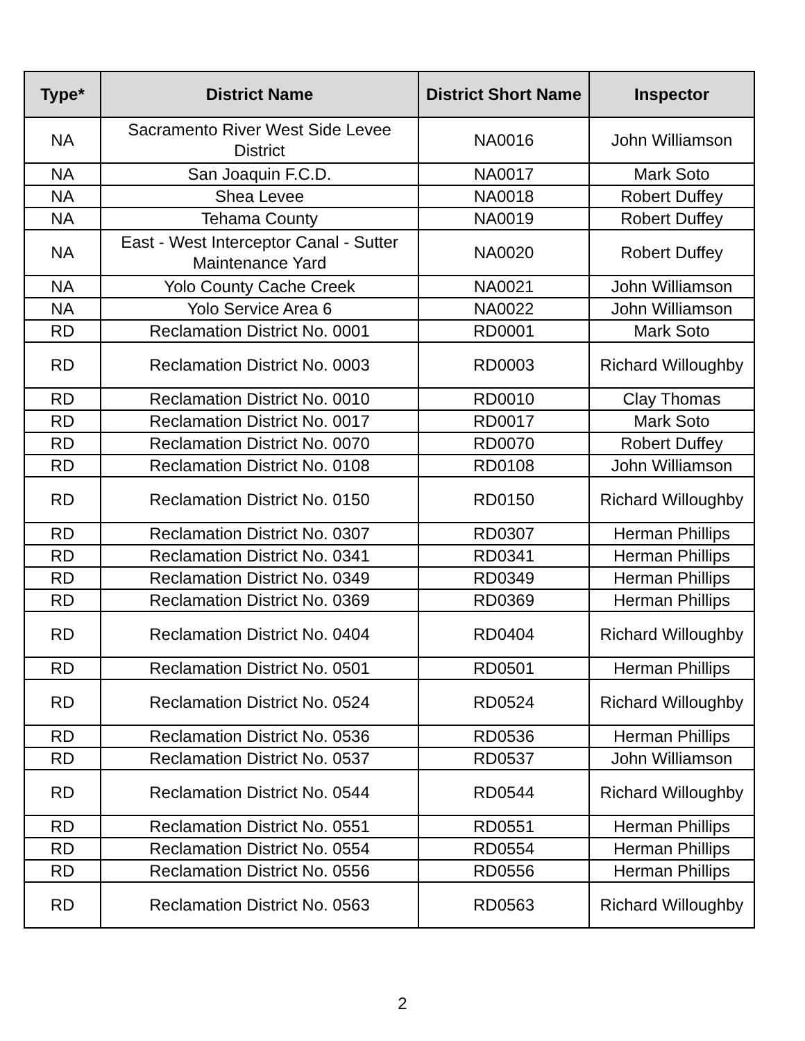| Type* | District Name | District Short Name | Inspector |
| --- | --- | --- | --- |
| NA | Sacramento River West Side Levee District | NA0016 | John Williamson |
| NA | San Joaquin F.C.D. | NA0017 | Mark Soto |
| NA | Shea Levee | NA0018 | Robert Duffey |
| NA | Tehama County | NA0019 | Robert Duffey |
| NA | East - West Interceptor Canal - Sutter Maintenance Yard | NA0020 | Robert Duffey |
| NA | Yolo County Cache Creek | NA0021 | John Williamson |
| NA | Yolo Service Area 6 | NA0022 | John Williamson |
| RD | Reclamation District No. 0001 | RD0001 | Mark Soto |
| RD | Reclamation District No. 0003 | RD0003 | Richard Willoughby |
| RD | Reclamation District No. 0010 | RD0010 | Clay Thomas |
| RD | Reclamation District No. 0017 | RD0017 | Mark Soto |
| RD | Reclamation District No. 0070 | RD0070 | Robert Duffey |
| RD | Reclamation District No. 0108 | RD0108 | John Williamson |
| RD | Reclamation District No. 0150 | RD0150 | Richard Willoughby |
| RD | Reclamation District No. 0307 | RD0307 | Herman Phillips |
| RD | Reclamation District No. 0341 | RD0341 | Herman Phillips |
| RD | Reclamation District No. 0349 | RD0349 | Herman Phillips |
| RD | Reclamation District No. 0369 | RD0369 | Herman Phillips |
| RD | Reclamation District No. 0404 | RD0404 | Richard Willoughby |
| RD | Reclamation District No. 0501 | RD0501 | Herman Phillips |
| RD | Reclamation District No. 0524 | RD0524 | Richard Willoughby |
| RD | Reclamation District No. 0536 | RD0536 | Herman Phillips |
| RD | Reclamation District No. 0537 | RD0537 | John Williamson |
| RD | Reclamation District No. 0544 | RD0544 | Richard Willoughby |
| RD | Reclamation District No. 0551 | RD0551 | Herman Phillips |
| RD | Reclamation District No. 0554 | RD0554 | Herman Phillips |
| RD | Reclamation District No. 0556 | RD0556 | Herman Phillips |
| RD | Reclamation District No. 0563 | RD0563 | Richard Willoughby |
2